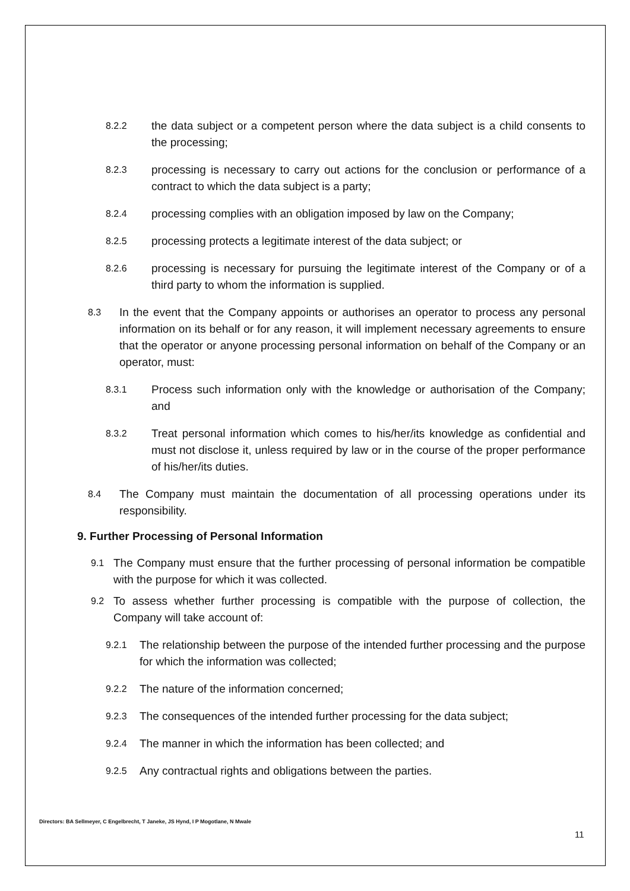8.2.2 the data subject or a competent person where the data subject is a child consents to the processing;
8.2.3 processing is necessary to carry out actions for the conclusion or performance of a contract to which the data subject is a party;
8.2.4 processing complies with an obligation imposed by law on the Company;
8.2.5 processing protects a legitimate interest of the data subject; or
8.2.6 processing is necessary for pursuing the legitimate interest of the Company or of a third party to whom the information is supplied.
8.3 In the event that the Company appoints or authorises an operator to process any personal information on its behalf or for any reason, it will implement necessary agreements to ensure that the operator or anyone processing personal information on behalf of the Company or an operator, must:
8.3.1 Process such information only with the knowledge or authorisation of the Company; and
8.3.2 Treat personal information which comes to his/her/its knowledge as confidential and must not disclose it, unless required by law or in the course of the proper performance of his/her/its duties.
8.4 The Company must maintain the documentation of all processing operations under its responsibility.
9. Further Processing of Personal Information
9.1 The Company must ensure that the further processing of personal information be compatible with the purpose for which it was collected.
9.2 To assess whether further processing is compatible with the purpose of collection, the Company will take account of:
9.2.1 The relationship between the purpose of the intended further processing and the purpose for which the information was collected;
9.2.2 The nature of the information concerned;
9.2.3 The consequences of the intended further processing for the data subject;
9.2.4 The manner in which the information has been collected; and
9.2.5 Any contractual rights and obligations between the parties.
Directors: BA Sellmeyer, C Engelbrecht, T Janeke, JS Hynd, I P Mogotlane, N Mwale
11